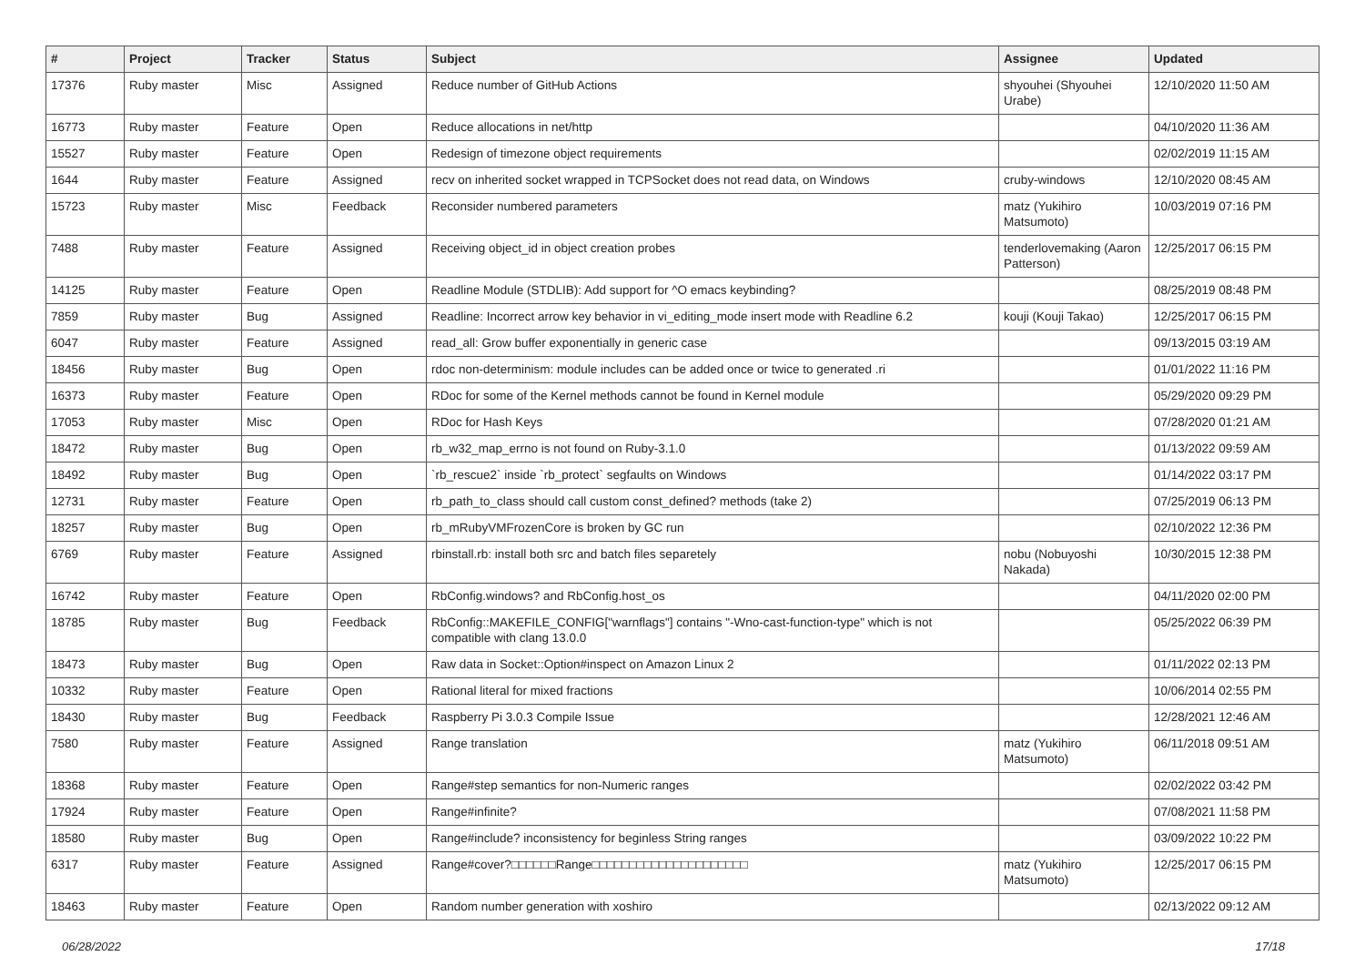| # | Project | Tracker | Status | Subject | Assignee | Updated |
| --- | --- | --- | --- | --- | --- | --- |
| 17376 | Ruby master | Misc | Assigned | Reduce number of GitHub Actions | shyouhei (Shyouhei Urabe) | 12/10/2020 11:50 AM |
| 16773 | Ruby master | Feature | Open | Reduce allocations in net/http | | 04/10/2020 11:36 AM |
| 15527 | Ruby master | Feature | Open | Redesign of timezone object requirements | | 02/02/2019 11:15 AM |
| 1644 | Ruby master | Feature | Assigned | recv on inherited socket wrapped in TCPSocket does not read data, on Windows | cruby-windows | 12/10/2020 08:45 AM |
| 15723 | Ruby master | Misc | Feedback | Reconsider numbered parameters | matz (Yukihiro Matsumoto) | 10/03/2019 07:16 PM |
| 7488 | Ruby master | Feature | Assigned | Receiving object_id in object creation probes | tenderlovemaking (Aaron Patterson) | 12/25/2017 06:15 PM |
| 14125 | Ruby master | Feature | Open | Readline Module (STDLIB): Add support for ^O emacs keybinding? | | 08/25/2019 08:48 PM |
| 7859 | Ruby master | Bug | Assigned | Readline: Incorrect arrow key behavior in vi_editing_mode insert mode with Readline 6.2 | kouji (Kouji Takao) | 12/25/2017 06:15 PM |
| 6047 | Ruby master | Feature | Assigned | read_all: Grow buffer exponentially in generic case | | 09/13/2015 03:19 AM |
| 18456 | Ruby master | Bug | Open | rdoc non-determinism: module includes can be added once or twice to generated .ri | | 01/01/2022 11:16 PM |
| 16373 | Ruby master | Feature | Open | RDoc for some of the Kernel methods cannot be found in Kernel module | | 05/29/2020 09:29 PM |
| 17053 | Ruby master | Misc | Open | RDoc for Hash Keys | | 07/28/2020 01:21 AM |
| 18472 | Ruby master | Bug | Open | rb_w32_map_errno is not found on Ruby-3.1.0 | | 01/13/2022 09:59 AM |
| 18492 | Ruby master | Bug | Open | `rb_rescue2` inside `rb_protect` segfaults on Windows | | 01/14/2022 03:17 PM |
| 12731 | Ruby master | Feature | Open | rb_path_to_class should call custom const_defined? methods (take 2) | | 07/25/2019 06:13 PM |
| 18257 | Ruby master | Bug | Open | rb_mRubyVMFrozenCore is broken by GC run | | 02/10/2022 12:36 PM |
| 6769 | Ruby master | Feature | Assigned | rbinstall.rb: install both src and batch files separetely | nobu (Nobuyoshi Nakada) | 10/30/2015 12:38 PM |
| 16742 | Ruby master | Feature | Open | RbConfig.windows? and RbConfig.host_os | | 04/11/2020 02:00 PM |
| 18785 | Ruby master | Bug | Feedback | RbConfig::MAKEFILE_CONFIG["warnflags"] contains "-Wno-cast-function-type" which is not compatible with clang 13.0.0 | | 05/25/2022 06:39 PM |
| 18473 | Ruby master | Bug | Open | Raw data in Socket::Option#inspect on Amazon Linux 2 | | 01/11/2022 02:13 PM |
| 10332 | Ruby master | Feature | Open | Rational literal for mixed fractions | | 10/06/2014 02:55 PM |
| 18430 | Ruby master | Bug | Feedback | Raspberry Pi 3.0.3 Compile Issue | | 12/28/2021 12:46 AM |
| 7580 | Ruby master | Feature | Assigned | Range translation | matz (Yukihiro Matsumoto) | 06/11/2018 09:51 AM |
| 18368 | Ruby master | Feature | Open | Range#step semantics for non-Numeric ranges | | 02/02/2022 03:42 PM |
| 17924 | Ruby master | Feature | Open | Range#infinite? | | 07/08/2021 11:58 PM |
| 18580 | Ruby master | Bug | Open | Range#include? inconsistency for beginless String ranges | | 03/09/2022 10:22 PM |
| 6317 | Ruby master | Feature | Assigned | Range#cover?□□□□□□Range□□□□□□□□□□□□□□□□□□□□□ | matz (Yukihiro Matsumoto) | 12/25/2017 06:15 PM |
| 18463 | Ruby master | Feature | Open | Random number generation with xoshiro | | 02/13/2022 09:12 AM |
06/28/2022 17/18